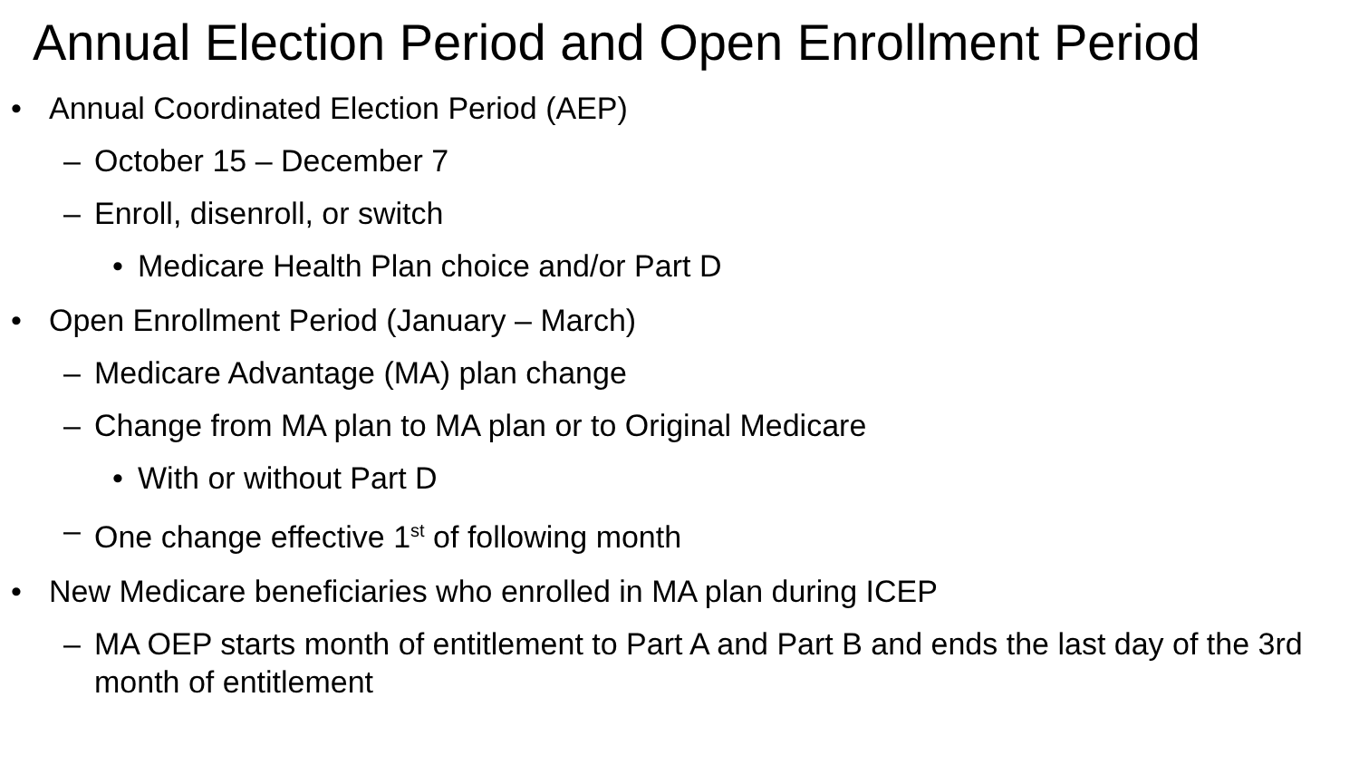Annual Election Period and Open Enrollment Period
• Annual Coordinated Election Period (AEP)
– October 15 – December 7
– Enroll, disenroll, or switch
• Medicare Health Plan choice and/or Part D
• Open Enrollment Period (January – March)
– Medicare Advantage (MA) plan change
– Change from MA plan to MA plan or to Original Medicare
• With or without Part D
– One change effective 1<sup>st</sup> of following month
• New Medicare beneficiaries who enrolled in MA plan during ICEP
– MA OEP starts month of entitlement to Part A and Part B and ends the last day of the 3rd month of entitlement